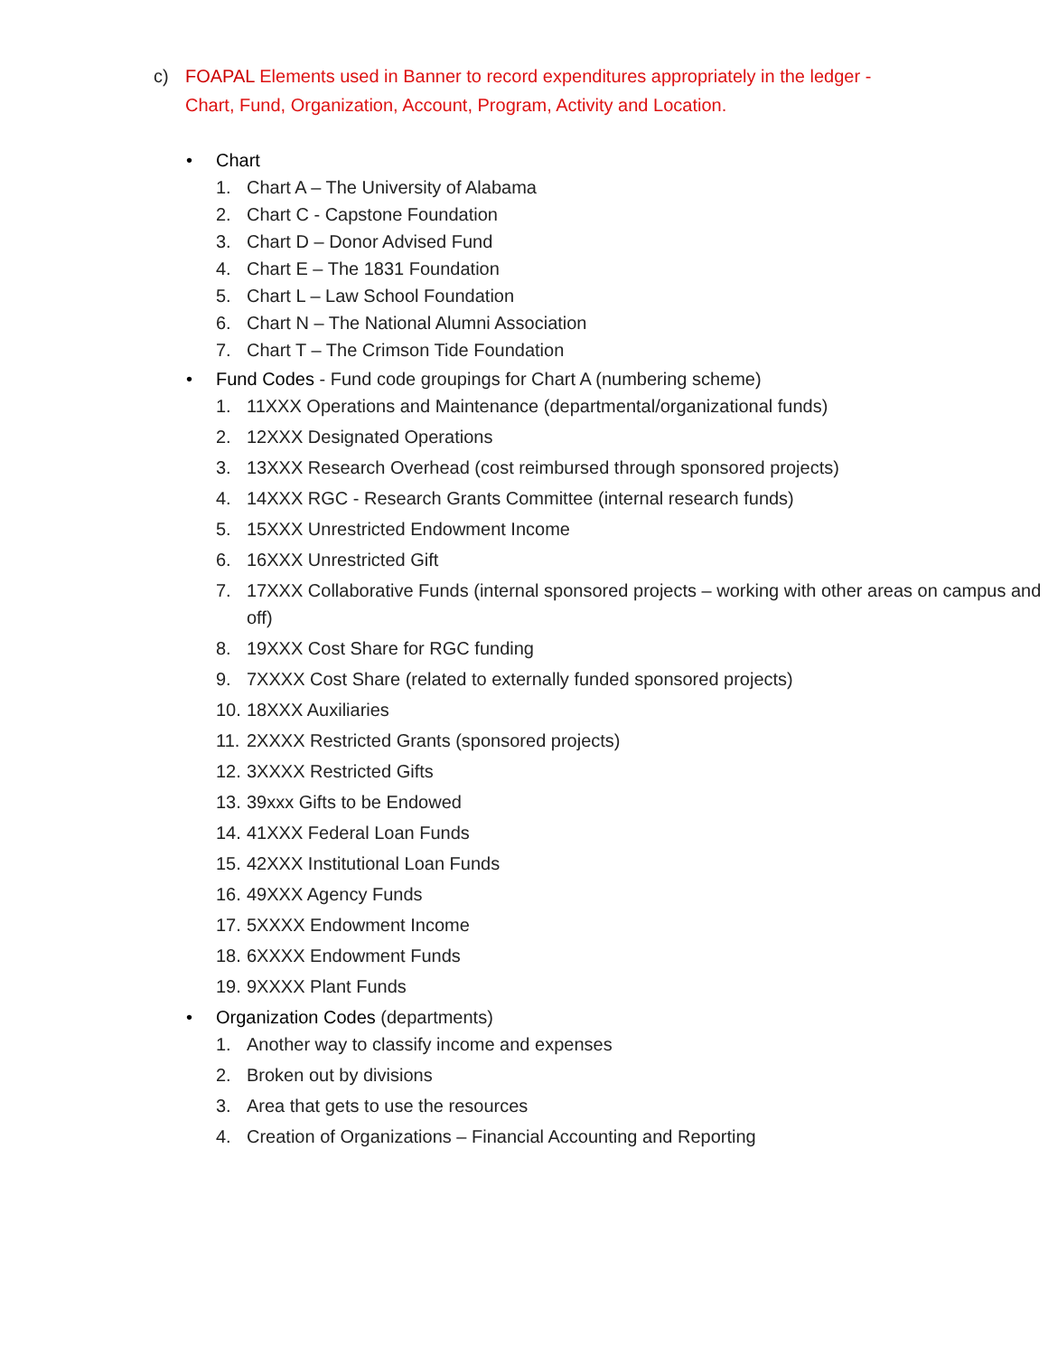c) FOAPAL Elements used in Banner to record expenditures appropriately in the ledger - Chart, Fund, Organization, Account, Program, Activity and Location.
• Chart
1. Chart A – The University of Alabama
2. Chart C - Capstone Foundation
3. Chart D – Donor Advised Fund
4. Chart E – The 1831 Foundation
5. Chart L – Law School Foundation
6. Chart N – The National Alumni Association
7. Chart T – The Crimson Tide Foundation
• Fund Codes - Fund code groupings for Chart A (numbering scheme)
1. 11XXX Operations and Maintenance (departmental/organizational funds)
2. 12XXX Designated Operations
3. 13XXX Research Overhead (cost reimbursed through sponsored projects)
4. 14XXX RGC - Research Grants Committee (internal research funds)
5. 15XXX Unrestricted Endowment Income
6. 16XXX Unrestricted Gift
7. 17XXX Collaborative Funds (internal sponsored projects – working with other areas on campus and off)
8. 19XXX Cost Share for RGC funding
9. 7XXXX Cost Share (related to externally funded sponsored projects)
10. 18XXX Auxiliaries
11. 2XXXX Restricted Grants (sponsored projects)
12. 3XXXX Restricted Gifts
13. 39xxx Gifts to be Endowed
14. 41XXX Federal Loan Funds
15. 42XXX Institutional Loan Funds
16. 49XXX Agency Funds
17. 5XXXX Endowment Income
18. 6XXXX Endowment Funds
19. 9XXXX Plant Funds
• Organization Codes (departments)
1. Another way to classify income and expenses
2. Broken out by divisions
3. Area that gets to use the resources
4. Creation of Organizations – Financial Accounting and Reporting